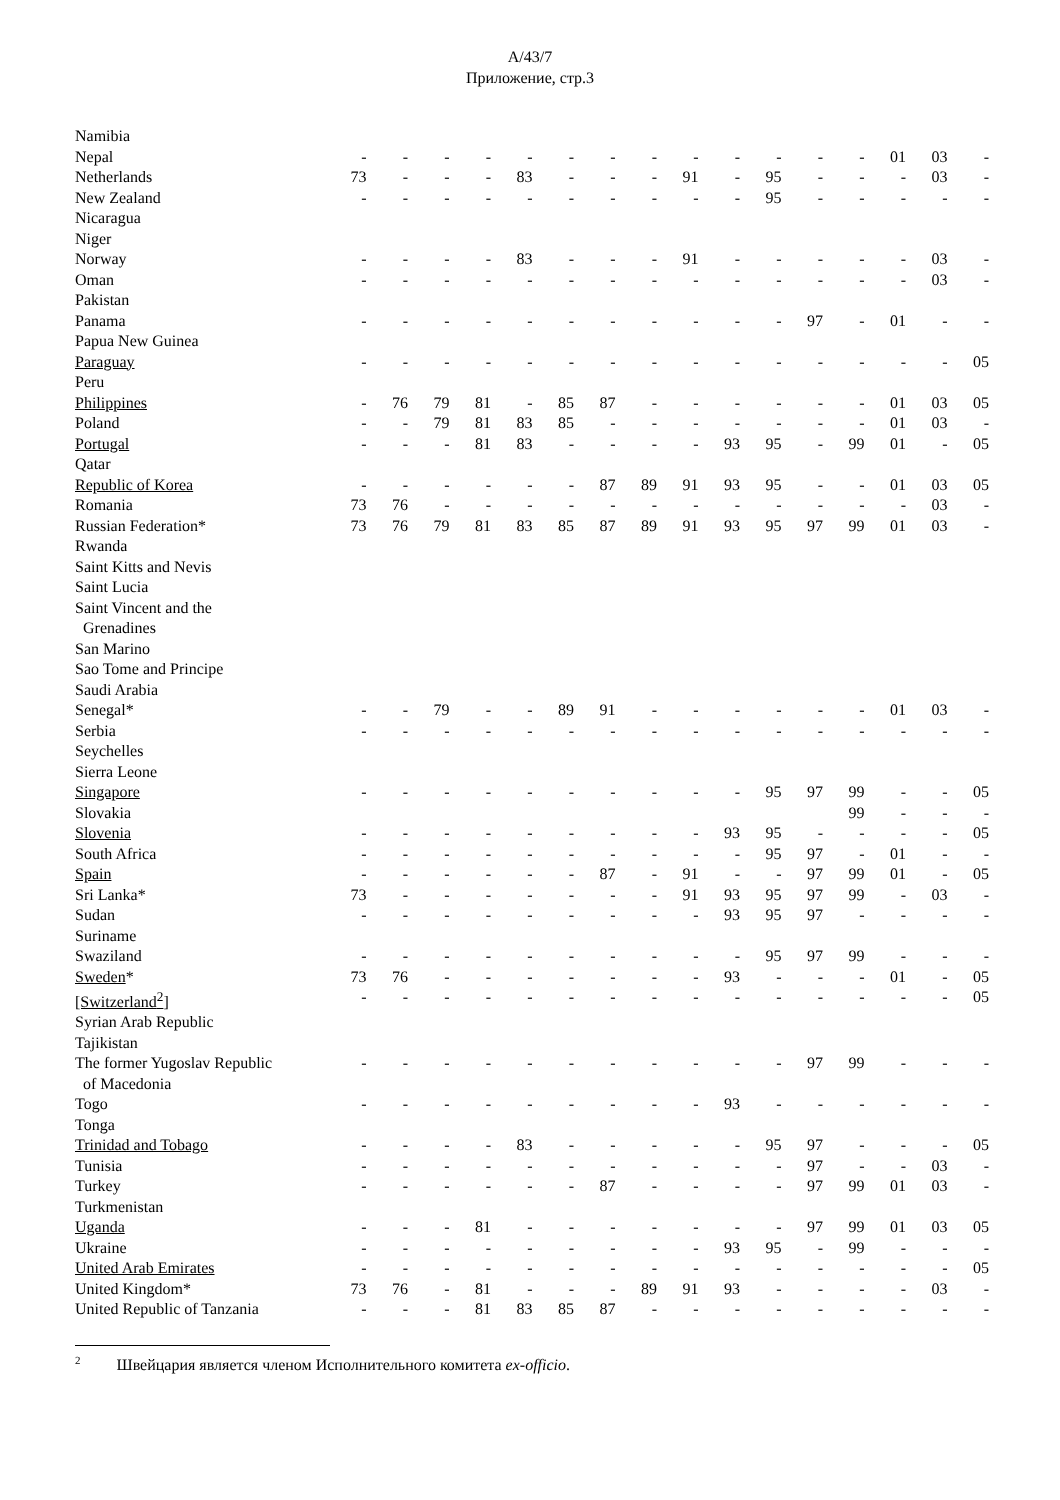A/43/7
Приложение, стр.3
| Namibia | | | | | | | | | | | | | | | | |
| Nepal | - | - | - | - | - | - | - | - | - | - | - | - | - | 01 | 03 | - |
| Netherlands | 73 | - | - | - | 83 | - | - | - | 91 | - | 95 | - | - | - | 03 | - |
| New Zealand | - | - | - | - | - | - | - | - | - | - | 95 | - | - | - | - | - |
| Nicaragua | | | | | | | | | | | | | | | | |
| Niger | | | | | | | | | | | | | | | | |
| Norway | - | - | - | - | 83 | - | - | - | 91 | - | - | - | - | - | 03 | - |
| Oman | - | - | - | - | - | - | - | - | - | - | - | - | - | - | 03 | - |
| Pakistan | | | | | | | | | | | | | | | | |
| Panama | - | - | - | - | - | - | - | - | - | - | - | 97 | - | 01 | - | - |
| Papua New Guinea | | | | | | | | | | | | | | | | |
| Paraguay | - | - | - | - | - | - | - | - | - | - | - | - | - | - | - | 05 |
| Peru | | | | | | | | | | | | | | | | |
| Philippines | - | 76 | 79 | 81 | - | 85 | 87 | - | - | - | - | - | - | 01 | 03 | 05 |
| Poland | - | - | 79 | 81 | 83 | 85 | - | - | - | - | - | - | - | 01 | 03 | - |
| Portugal | - | - | - | 81 | 83 | - | - | - | - | 93 | 95 | - | 99 | 01 | - | 05 |
| Qatar | | | | | | | | | | | | | | | | |
| Republic of Korea | - | - | - | - | - | - | 87 | 89 | 91 | 93 | 95 | - | - | 01 | 03 | 05 |
| Romania | 73 | 76 | - | - | - | - | - | - | - | - | - | - | - | - | 03 | - |
| Russian Federation* | 73 | 76 | 79 | 81 | 83 | 85 | 87 | 89 | 91 | 93 | 95 | 97 | 99 | 01 | 03 | - |
| Rwanda | | | | | | | | | | | | | | | | |
| Saint Kitts and Nevis | | | | | | | | | | | | | | | | |
| Saint Lucia | | | | | | | | | | | | | | | | |
| Saint Vincent and the | | | | | | | | | | | | | | | | |
| Grenadines | | | | | | | | | | | | | | | | |
| San Marino | | | | | | | | | | | | | | | | |
| Sao Tome and Principe | | | | | | | | | | | | | | | | |
| Saudi Arabia | | | | | | | | | | | | | | | | |
| Senegal* | - | - | 79 | - | - | 89 | 91 | - | - | - | - | - | - | 01 | 03 | - |
| Serbia | - | - | - | - | - | - | - | - | - | - | - | - | - | - | - | - |
| Seychelles | | | | | | | | | | | | | | | | |
| Sierra Leone | | | | | | | | | | | | | | | | |
| Singapore | - | - | - | - | - | - | - | - | - | - | 95 | 97 | 99 | - | - | 05 |
| Slovakia | | | | | | | | | | | | | 99 | - | - | - |
| Slovenia | - | - | - | - | - | - | - | - | - | 93 | 95 | - | - | - | - | 05 |
| South Africa | - | - | - | - | - | - | - | - | - | - | 95 | 97 | - | 01 | - | - |
| Spain | - | - | - | - | - | - | 87 | - | 91 | - | - | 97 | 99 | 01 | - | 05 |
| Sri Lanka* | 73 | - | - | - | - | - | - | - | 91 | 93 | 95 | 97 | 99 | - | 03 | - |
| Sudan | - | - | - | - | - | - | - | - | - | 93 | 95 | 97 | - | - | - | - |
| Suriname | | | | | | | | | | | | | | | | |
| Swaziland | - | - | - | - | - | - | - | - | - | - | 95 | 97 | 99 | - | - | - |
| Sweden * | 73 | 76 | - | - | - | - | - | - | - | 93 | - | - | - | 01 | - | 05 |
| [Switzerland<sup>2</sup>] | - | - | - | - | - | - | - | - | - | - | - | - | - | - | - | 05 |
| Syrian Arab Republic | | | | | | | | | | | | | | | | |
| Tajikistan | | | | | | | | | | | | | | | | |
| The former Yugoslav Republic | - | - | - | - | - | - | - | - | - | - | - | 97 | 99 | - | - | - |
| of Macedonia | | | | | | | | | | | | | | | | |
| Togo | - | - | - | - | - | - | - | - | - | 93 | - | - | - | - | - | - |
| Tonga | | | | | | | | | | | | | | | | |
| Trinidad and Tobago | - | - | - | - | 83 | - | - | - | - | - | 95 | 97 | - | - | - | 05 |
| Tunisia | - | - | - | - | - | - | - | - | - | - | - | 97 | - | - | 03 | - |
| Turkey | - | - | - | - | - | - | 87 | - | - | - | - | 97 | 99 | 01 | 03 | - |
| Turkmenistan | | | | | | | | | | | | | | | | |
| Uganda | - | - | - | 81 | - | - | - | - | - | - | - | 97 | 99 | 01 | 03 | 05 |
| Ukraine | - | - | - | - | - | - | - | - | - | 93 | 95 | - | 99 | - | - | - |
| United Arab Emirates | - | - | - | - | - | - | - | - | - | - | - | - | - | - | - | 05 |
| United Kingdom* | 73 | 76 | - | 81 | - | - | - | 89 | 91 | 93 | - | - | - | - | 03 | - |
| United Republic of Tanzania | - | - | - | 81 | 83 | 85 | 87 | - | - | - | - | - | - | - | - | - |
<sup>2</sup> Швейцария является членом Исполнительного комитета ex-officio.